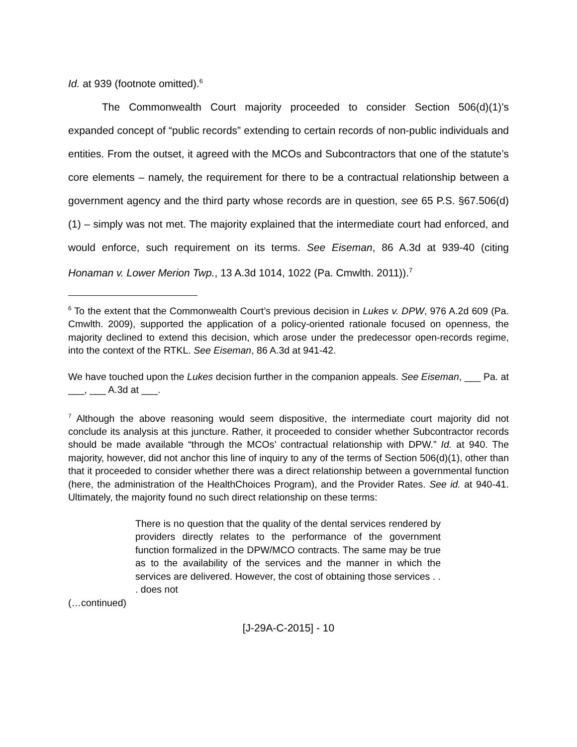Id. at 939 (footnote omitted).<sup>6</sup>
The Commonwealth Court majority proceeded to consider Section 506(d)(1)’s expanded concept of “public records” extending to certain records of non-public individuals and entities. From the outset, it agreed with the MCOs and Subcontractors that one of the statute’s core elements – namely, the requirement for there to be a contractual relationship between a government agency and the third party whose records are in question, see 65 P.S. §67.506(d)(1) – simply was not met. The majority explained that the intermediate court had enforced, and would enforce, such requirement on its terms. See Eiseman, 86 A.3d at 939-40 (citing Honaman v. Lower Merion Twp., 13 A.3d 1014, 1022 (Pa. Cmwlth. 2011)).<sup>7</sup>
<sup>6</sup> To the extent that the Commonwealth Court’s previous decision in Lukes v. DPW, 976 A.2d 609 (Pa. Cmwlth. 2009), supported the application of a policy-oriented rationale focused on openness, the majority declined to extend this decision, which arose under the predecessor open-records regime, into the context of the RTKL. See Eiseman, 86 A.3d at 941-42.
We have touched upon the Lukes decision further in the companion appeals. See Eiseman, ___ Pa. at ___, ___ A.3d at ___.
<sup>7</sup> Although the above reasoning would seem dispositive, the intermediate court majority did not conclude its analysis at this juncture. Rather, it proceeded to consider whether Subcontractor records should be made available “through the MCOs’ contractual relationship with DPW.” Id. at 940. The majority, however, did not anchor this line of inquiry to any of the terms of Section 506(d)(1), other than that it proceeded to consider whether there was a direct relationship between a governmental function (here, the administration of the HealthChoices Program), and the Provider Rates. See id. at 940-41. Ultimately, the majority found no such direct relationship on these terms:
There is no question that the quality of the dental services rendered by providers directly relates to the performance of the government function formalized in the DPW/MCO contracts. The same may be true as to the availability of the services and the manner in which the services are delivered. However, the cost of obtaining those services . . . does not
(…continued)
[J-29A-C-2015] - 10